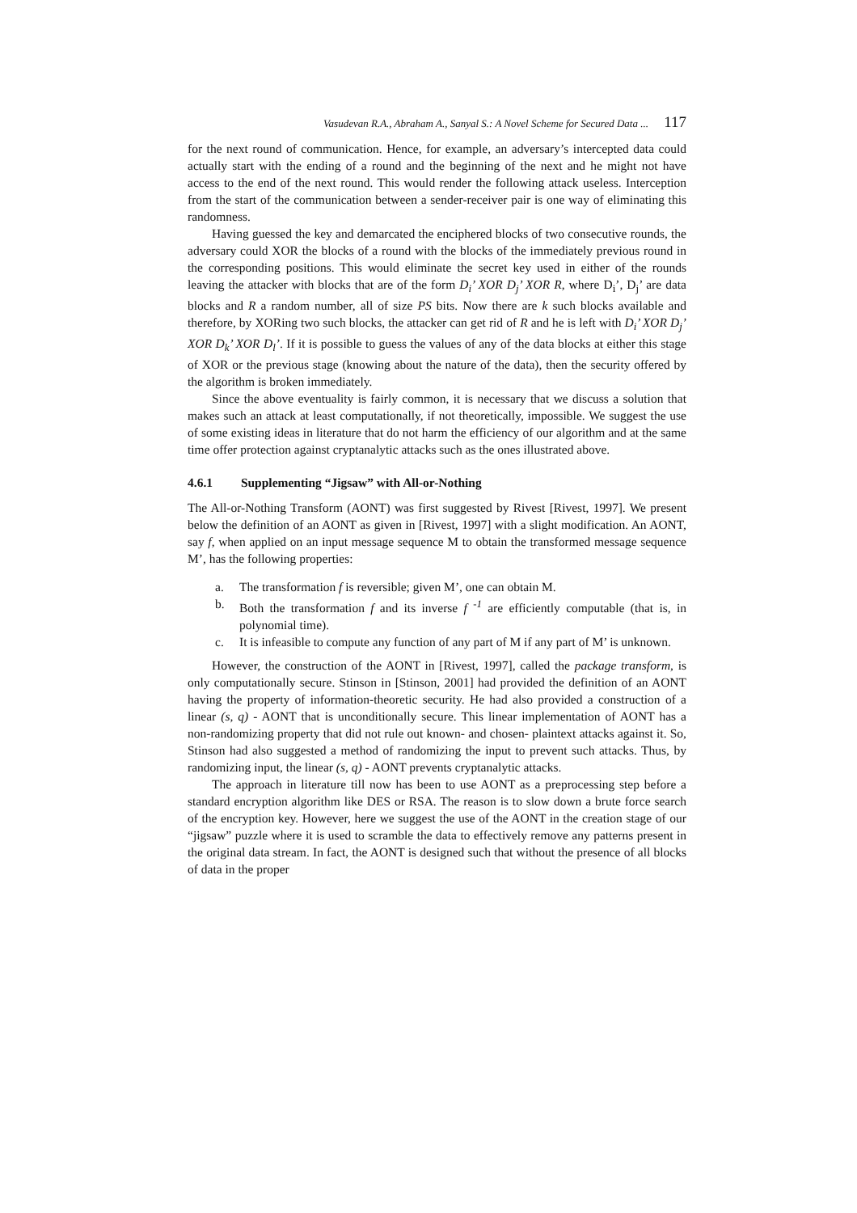Vasudevan R.A., Abraham A., Sanyal S.: A Novel Scheme for Secured Data ... 117
for the next round of communication. Hence, for example, an adversary’s intercepted data could actually start with the ending of a round and the beginning of the next and he might not have access to the end of the next round. This would render the following attack useless. Interception from the start of the communication between a sender-receiver pair is one way of eliminating this randomness.
Having guessed the key and demarcated the enciphered blocks of two consecutive rounds, the adversary could XOR the blocks of a round with the blocks of the immediately previous round in the corresponding positions. This would eliminate the secret key used in either of the rounds leaving the attacker with blocks that are of the form D<sub>i</sub>’ XOR D<sub>j</sub>’ XOR R, where D<sub>i</sub>’, D<sub>j</sub>’ are data blocks and R a random number, all of size PS bits. Now there are k such blocks available and therefore, by XORing two such blocks, the attacker can get rid of R and he is left with D<sub>i</sub>’ XOR D<sub>j</sub>’ XOR D<sub>k</sub>’ XOR D<sub>l</sub>’. If it is possible to guess the values of any of the data blocks at either this stage of XOR or the previous stage (knowing about the nature of the data), then the security offered by the algorithm is broken immediately.
Since the above eventuality is fairly common, it is necessary that we discuss a solution that makes such an attack at least computationally, if not theoretically, impossible. We suggest the use of some existing ideas in literature that do not harm the efficiency of our algorithm and at the same time offer protection against cryptanalytic attacks such as the ones illustrated above.
4.6.1 Supplementing “Jigsaw” with All-or-Nothing
The All-or-Nothing Transform (AONT) was first suggested by Rivest [Rivest, 1997]. We present below the definition of an AONT as given in [Rivest, 1997] with a slight modification. An AONT, say f, when applied on an input message sequence M to obtain the transformed message sequence M’, has the following properties:
a. The transformation f is reversible; given M’, one can obtain M.
b. Both the transformation f and its inverse f <sup>-1</sup> are efficiently computable (that is, in polynomial time).
c. It is infeasible to compute any function of any part of M if any part of M’ is unknown.
However, the construction of the AONT in [Rivest, 1997], called the package transform, is only computationally secure. Stinson in [Stinson, 2001] had provided the definition of an AONT having the property of information-theoretic security. He had also provided a construction of a linear (s, q) - AONT that is unconditionally secure. This linear implementation of AONT has a non-randomizing property that did not rule out known- and chosen- plaintext attacks against it. So, Stinson had also suggested a method of randomizing the input to prevent such attacks. Thus, by randomizing input, the linear (s, q) - AONT prevents cryptanalytic attacks.
The approach in literature till now has been to use AONT as a preprocessing step before a standard encryption algorithm like DES or RSA. The reason is to slow down a brute force search of the encryption key. However, here we suggest the use of the AONT in the creation stage of our “jigsaw” puzzle where it is used to scramble the data to effectively remove any patterns present in the original data stream. In fact, the AONT is designed such that without the presence of all blocks of data in the proper